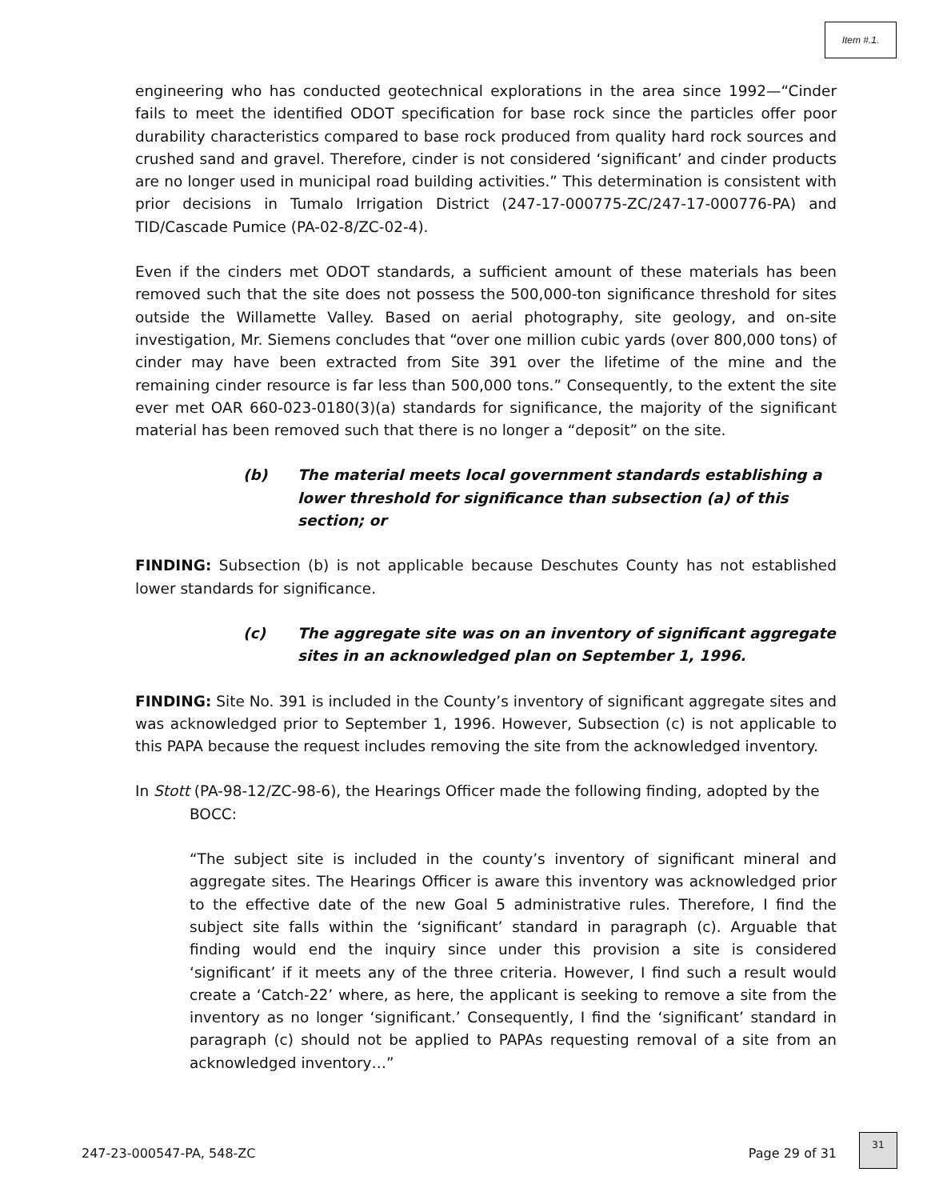Item #.1.
engineering who has conducted geotechnical explorations in the area since 1992—“Cinder fails to meet the identified ODOT specification for base rock since the particles offer poor durability characteristics compared to base rock produced from quality hard rock sources and crushed sand and gravel. Therefore, cinder is not considered ‘significant’ and cinder products are no longer used in municipal road building activities.” This determination is consistent with prior decisions in Tumalo Irrigation District (247-17-000775-ZC/247-17-000776-PA) and TID/Cascade Pumice (PA-02-8/ZC-02-4).
Even if the cinders met ODOT standards, a sufficient amount of these materials has been removed such that the site does not possess the 500,000-ton significance threshold for sites outside the Willamette Valley. Based on aerial photography, site geology, and on-site investigation, Mr. Siemens concludes that “over one million cubic yards (over 800,000 tons) of cinder may have been extracted from Site 391 over the lifetime of the mine and the remaining cinder resource is far less than 500,000 tons.” Consequently, to the extent the site ever met OAR 660-023-0180(3)(a) standards for significance, the majority of the significant material has been removed such that there is no longer a “deposit” on the site.
(b) The material meets local government standards establishing a lower threshold for significance than subsection (a) of this section; or
FINDING: Subsection (b) is not applicable because Deschutes County has not established lower standards for significance.
(c) The aggregate site was on an inventory of significant aggregate sites in an acknowledged plan on September 1, 1996.
FINDING: Site No. 391 is included in the County’s inventory of significant aggregate sites and was acknowledged prior to September 1, 1996. However, Subsection (c) is not applicable to this PAPA because the request includes removing the site from the acknowledged inventory.
In Stott (PA-98-12/ZC-98-6), the Hearings Officer made the following finding, adopted by the
BOCC:
“The subject site is included in the county’s inventory of significant mineral and aggregate sites. The Hearings Officer is aware this inventory was acknowledged prior to the effective date of the new Goal 5 administrative rules. Therefore, I find the subject site falls within the ‘significant’ standard in paragraph (c). Arguable that finding would end the inquiry since under this provision a site is considered ‘significant’ if it meets any of the three criteria. However, I find such a result would create a ‘Catch-22’ where, as here, the applicant is seeking to remove a site from the inventory as no longer ‘significant.’ Consequently, I find the ‘significant’ standard in paragraph (c) should not be applied to PAPAs requesting removal of a site from an acknowledged inventory…”
247-23-000547-PA, 548-ZC Page 29 of 31
31